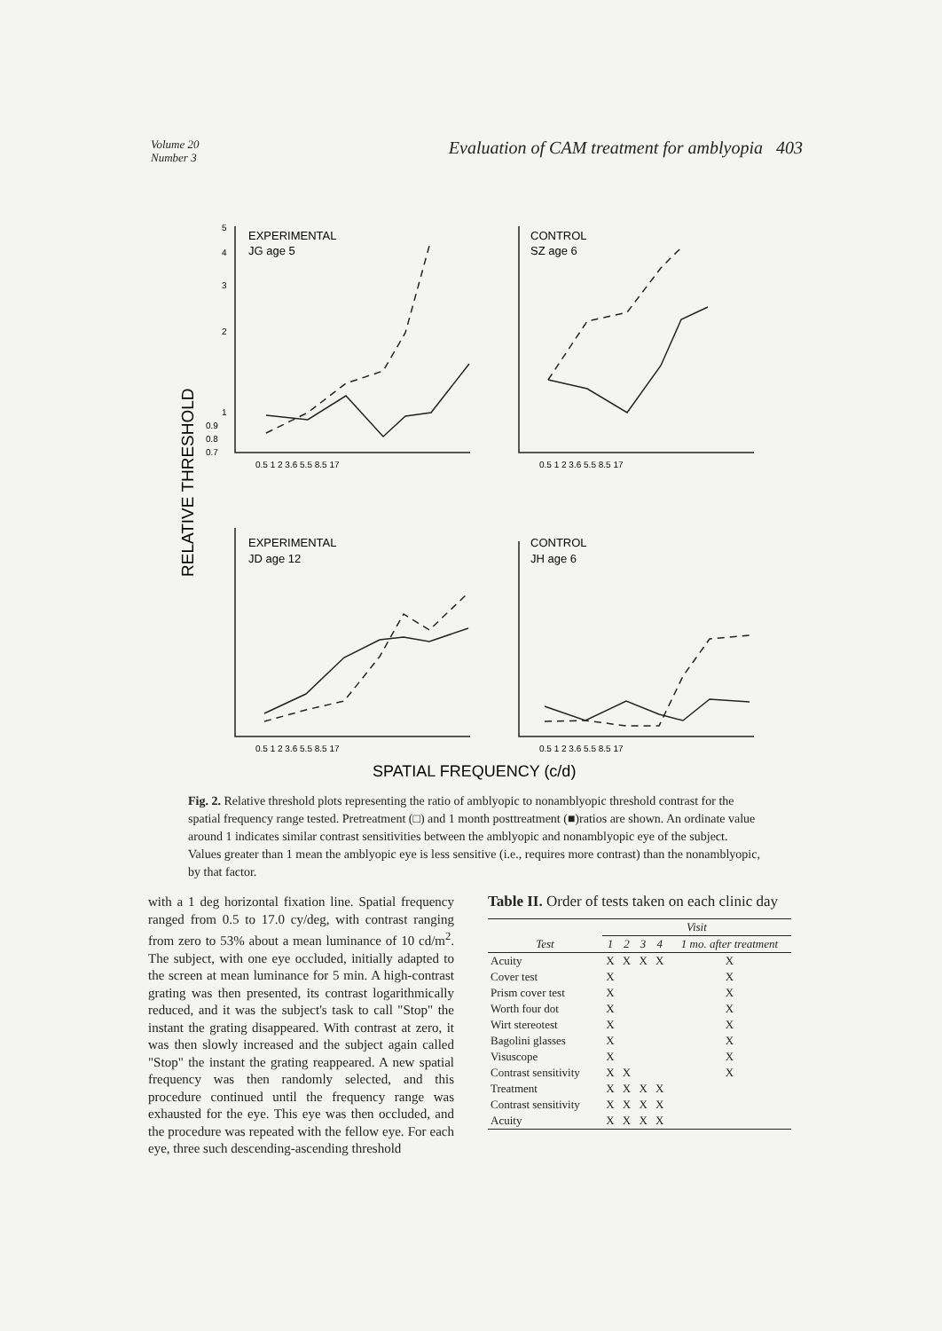Volume 20
Number 3
Evaluation of CAM treatment for amblyopia 403
RELATIVE THRESHOLD
EXPERIMENTAL
JG age 5
CONTROL
SZ age 6
EXPERIMENTAL
JD age 12
CONTROL
JH age 6
5
4
3
2
1
0.9
0.8
0.7
0.5 1 2 3.6 5.5 8.5 17
0.5 1 2 3.6 5.5 8.5 17
0.5 1 2 3.6 5.5 8.5 17
0.5 1 2 3.6 5.5 8.5 17
SPATIAL FREQUENCY (c/d)
Fig. 2. Relative threshold plots representing the ratio of amblyopic to nonamblyopic threshold contrast for the spatial frequency range tested. Pretreatment (□) and 1 month posttreatment (■)ratios are shown. An ordinate value around 1 indicates similar contrast sensitivities between the amblyopic and nonamblyopic eye of the subject. Values greater than 1 mean the amblyopic eye is less sensitive (i.e., requires more contrast) than the nonamblyopic, by that factor.
with a 1 deg horizontal fixation line. Spatial frequency ranged from 0.5 to 17.0 cy/deg, with contrast ranging from zero to 53% about a mean luminance of 10 cd/m<sup>2</sup>. The subject, with one eye occluded, initially adapted to the screen at mean luminance for 5 min. A high-contrast grating was then presented, its contrast logarithmically reduced, and it was the subject's task to call "Stop" the instant the grating disappeared. With contrast at zero, it was then slowly increased and the subject again called "Stop" the instant the grating reappeared. A new spatial frequency was then randomly selected, and this procedure continued until the frequency range was exhausted for the eye. This eye was then occluded, and the procedure was repeated with the fellow eye. For each eye, three such descending-ascending threshold
Table II. Order of tests taken on each clinic day
| Test | Visit | | | | |
| --- | --- | --- | --- | --- | --- |
| | 1 | 2 | 3 | 4 | 1 mo. after treatment |
| Acuity | X | X | X | X | X |
| Cover test | X | | | | X |
| Prism cover test | X | | | | X |
| Worth four dot | X | | | | X |
| Wirt stereotest | X | | | | X |
| Bagolini glasses | X | | | | X |
| Visuscope | X | | | | X |
| Contrast sensitivity | X | X | | | X |
| Treatment | X | X | X | X | |
| Contrast sensitivity | X | X | X | X | |
| Acuity | X | X | X | X | |